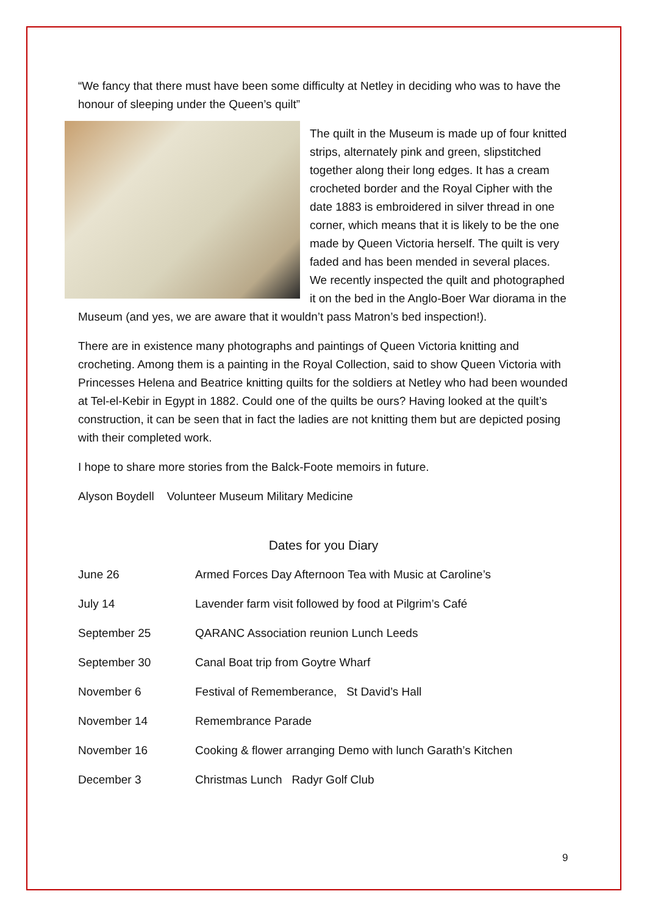“We fancy that there must have been some difficulty at Netley in deciding who was to have the honour of sleeping under the Queen’s quilt”
The quilt in the Museum is made up of four knitted strips, alternately pink and green, slipstitched together along their long edges. It has a cream crocheted border and the Royal Cipher with the date 1883 is embroidered in silver thread in one corner, which means that it is likely to be the one made by Queen Victoria herself. The quilt is very faded and has been mended in several places. We recently inspected the quilt and photographed it on the bed in the Anglo-Boer War diorama in the Museum (and yes, we are aware that it wouldn’t pass Matron’s bed inspection!).
There are in existence many photographs and paintings of Queen Victoria knitting and crocheting. Among them is a painting in the Royal Collection, said to show Queen Victoria with Princesses Helena and Beatrice knitting quilts for the soldiers at Netley who had been wounded at Tel-el-Kebir in Egypt in 1882. Could one of the quilts be ours? Having looked at the quilt’s construction, it can be seen that in fact the ladies are not knitting them but are depicted posing with their completed work.
I hope to share more stories from the Balck-Foote memoirs in future.
Alyson Boydell Volunteer Museum Military Medicine
Dates for you Diary
| June 26 | Armed Forces Day Afternoon Tea with Music at Caroline’s |
| July 14 | Lavender farm visit followed by food at Pilgrim’s Café |
| September 25 | QARANC Association reunion Lunch Leeds |
| September 30 | Canal Boat trip from Goytre Wharf |
| November 6 | Festival of Rememberance, St David’s Hall |
| November 14 | Remembrance Parade |
| November 16 | Cooking & flower arranging Demo with lunch Garath’s Kitchen |
| December 3 | Christmas Lunch Radyr Golf Club |
9